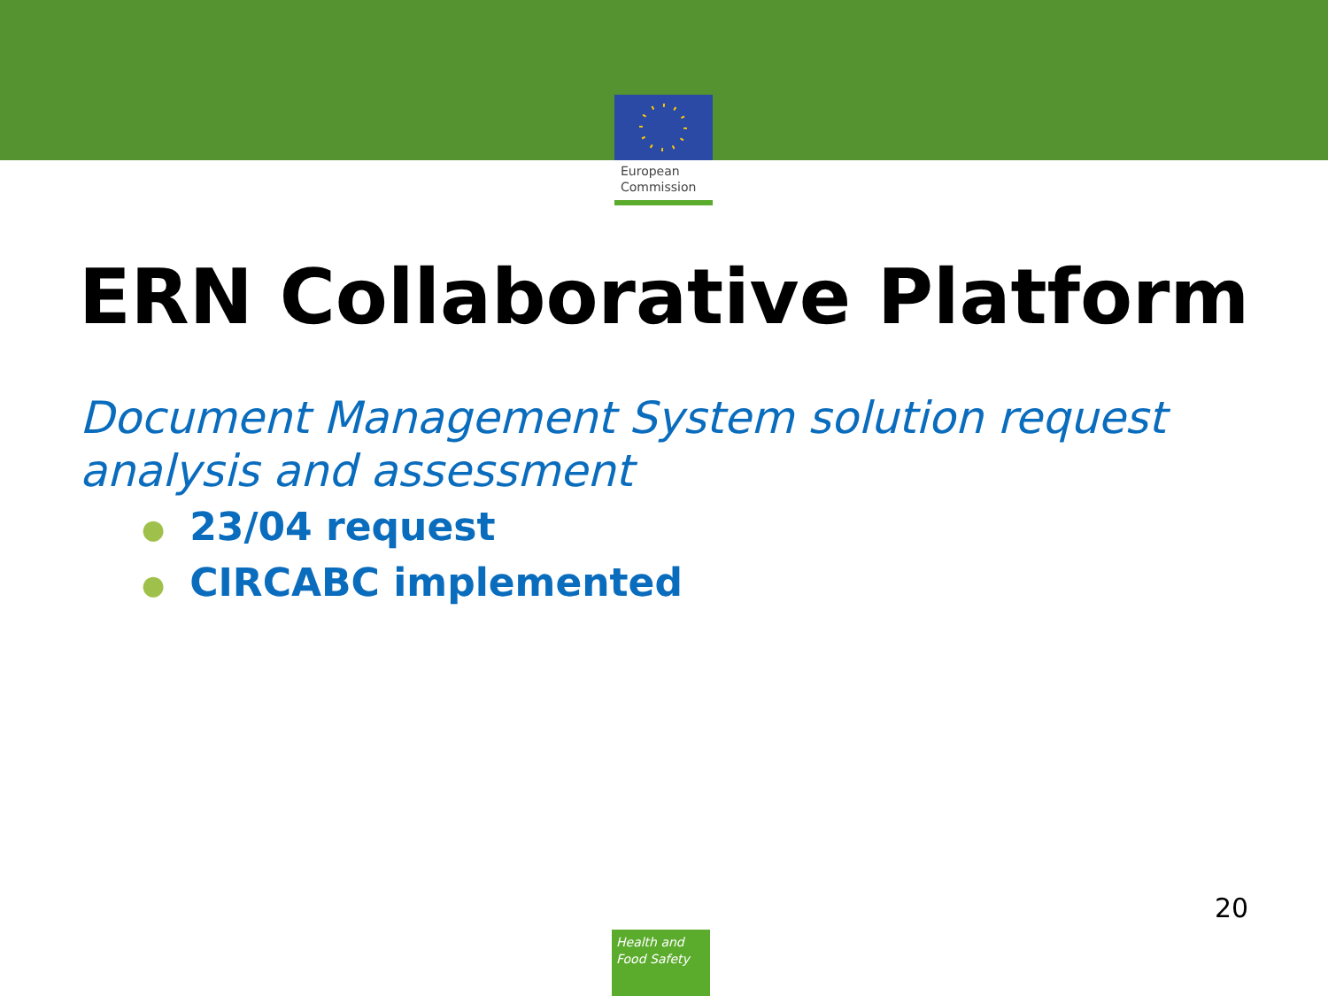European
Commission
ERN Collaborative Platform
Document Management System solution request analysis and assessment
● 23/04 request
● CIRCABC implemented
20
Health and
Food Safety